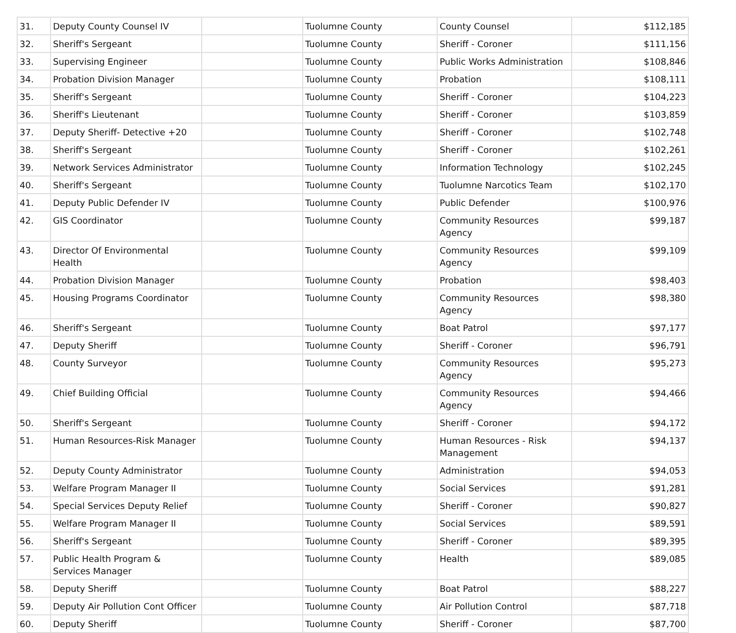| 31. | Deputy County Counsel IV | | Tuolumne County | County Counsel | $112,185 |
| 32. | Sheriff's Sergeant | | Tuolumne County | Sheriff - Coroner | $111,156 |
| 33. | Supervising Engineer | | Tuolumne County | Public Works Administration | $108,846 |
| 34. | Probation Division Manager | | Tuolumne County | Probation | $108,111 |
| 35. | Sheriff's Sergeant | | Tuolumne County | Sheriff - Coroner | $104,223 |
| 36. | Sheriff's Lieutenant | | Tuolumne County | Sheriff - Coroner | $103,859 |
| 37. | Deputy Sheriff- Detective +20 | | Tuolumne County | Sheriff - Coroner | $102,748 |
| 38. | Sheriff's Sergeant | | Tuolumne County | Sheriff - Coroner | $102,261 |
| 39. | Network Services Administrator | | Tuolumne County | Information Technology | $102,245 |
| 40. | Sheriff's Sergeant | | Tuolumne County | Tuolumne Narcotics Team | $102,170 |
| 41. | Deputy Public Defender IV | | Tuolumne County | Public Defender | $100,976 |
| 42. | GIS Coordinator | | Tuolumne County | Community Resources Agency | $99,187 |
| 43. | Director Of Environmental Health | | Tuolumne County | Community Resources Agency | $99,109 |
| 44. | Probation Division Manager | | Tuolumne County | Probation | $98,403 |
| 45. | Housing Programs Coordinator | | Tuolumne County | Community Resources Agency | $98,380 |
| 46. | Sheriff's Sergeant | | Tuolumne County | Boat Patrol | $97,177 |
| 47. | Deputy Sheriff | | Tuolumne County | Sheriff - Coroner | $96,791 |
| 48. | County Surveyor | | Tuolumne County | Community Resources Agency | $95,273 |
| 49. | Chief Building Official | | Tuolumne County | Community Resources Agency | $94,466 |
| 50. | Sheriff's Sergeant | | Tuolumne County | Sheriff - Coroner | $94,172 |
| 51. | Human Resources-Risk Manager | | Tuolumne County | Human Resources - Risk Management | $94,137 |
| 52. | Deputy County Administrator | | Tuolumne County | Administration | $94,053 |
| 53. | Welfare Program Manager II | | Tuolumne County | Social Services | $91,281 |
| 54. | Special Services Deputy Relief | | Tuolumne County | Sheriff - Coroner | $90,827 |
| 55. | Welfare Program Manager II | | Tuolumne County | Social Services | $89,591 |
| 56. | Sheriff's Sergeant | | Tuolumne County | Sheriff - Coroner | $89,395 |
| 57. | Public Health Program & Services Manager | | Tuolumne County | Health | $89,085 |
| 58. | Deputy Sheriff | | Tuolumne County | Boat Patrol | $88,227 |
| 59. | Deputy Air Pollution Cont Officer | | Tuolumne County | Air Pollution Control | $87,718 |
| 60. | Deputy Sheriff | | Tuolumne County | Sheriff - Coroner | $87,700 |